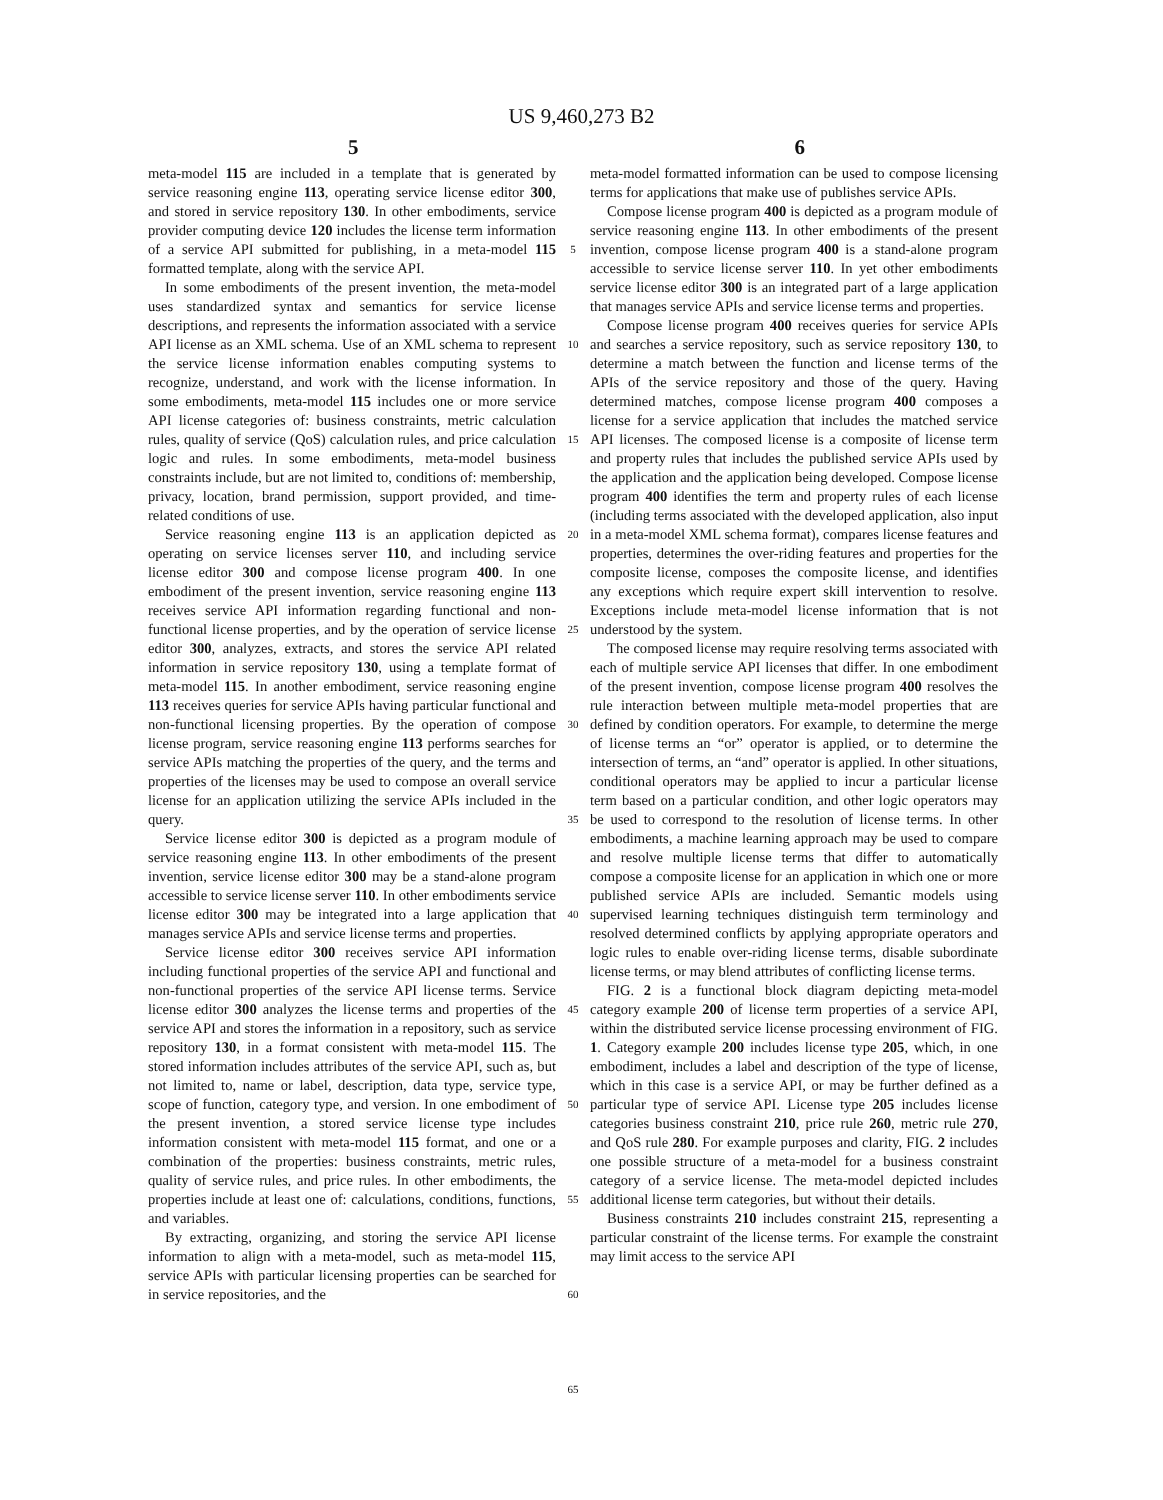US 9,460,273 B2
5 6
meta-model 115 are included in a template that is generated by service reasoning engine 113, operating service license editor 300, and stored in service repository 130. In other embodiments, service provider computing device 120 includes the license term information of a service API submitted for publishing, in a meta-model 115 formatted template, along with the service API.
In some embodiments of the present invention, the meta-model uses standardized syntax and semantics for service license descriptions, and represents the information associated with a service API license as an XML schema. Use of an XML schema to represent the service license information enables computing systems to recognize, understand, and work with the license information. In some embodiments, meta-model 115 includes one or more service API license categories of: business constraints, metric calculation rules, quality of service (QoS) calculation rules, and price calculation logic and rules. In some embodiments, meta-model business constraints include, but are not limited to, conditions of: membership, privacy, location, brand permission, support provided, and time-related conditions of use.
Service reasoning engine 113 is an application depicted as operating on service licenses server 110, and including service license editor 300 and compose license program 400. In one embodiment of the present invention, service reasoning engine 113 receives service API information regarding functional and non-functional license properties, and by the operation of service license editor 300, analyzes, extracts, and stores the service API related information in service repository 130, using a template format of meta-model 115. In another embodiment, service reasoning engine 113 receives queries for service APIs having particular functional and non-functional licensing properties. By the operation of compose license program, service reasoning engine 113 performs searches for service APIs matching the properties of the query, and the terms and properties of the licenses may be used to compose an overall service license for an application utilizing the service APIs included in the query.
Service license editor 300 is depicted as a program module of service reasoning engine 113. In other embodiments of the present invention, service license editor 300 may be a stand-alone program accessible to service license server 110. In other embodiments service license editor 300 may be integrated into a large application that manages service APIs and service license terms and properties.
Service license editor 300 receives service API information including functional properties of the service API and functional and non-functional properties of the service API license terms. Service license editor 300 analyzes the license terms and properties of the service API and stores the information in a repository, such as service repository 130, in a format consistent with meta-model 115. The stored information includes attributes of the service API, such as, but not limited to, name or label, description, data type, service type, scope of function, category type, and version. In one embodiment of the present invention, a stored service license type includes information consistent with meta-model 115 format, and one or a combination of the properties: business constraints, metric rules, quality of service rules, and price rules. In other embodiments, the properties include at least one of: calculations, conditions, functions, and variables.
By extracting, organizing, and storing the service API license information to align with a meta-model, such as meta-model 115, service APIs with particular licensing properties can be searched for in service repositories, and the
5
10
15
20
25
30
35
40
45
50
55
60
65
meta-model formatted information can be used to compose licensing terms for applications that make use of publishes service APIs.
Compose license program 400 is depicted as a program module of service reasoning engine 113. In other embodiments of the present invention, compose license program 400 is a stand-alone program accessible to service license server 110. In yet other embodiments service license editor 300 is an integrated part of a large application that manages service APIs and service license terms and properties.
Compose license program 400 receives queries for service APIs and searches a service repository, such as service repository 130, to determine a match between the function and license terms of the APIs of the service repository and those of the query. Having determined matches, compose license program 400 composes a license for a service application that includes the matched service API licenses. The composed license is a composite of license term and property rules that includes the published service APIs used by the application and the application being developed. Compose license program 400 identifies the term and property rules of each license (including terms associated with the developed application, also input in a meta-model XML schema format), compares license features and properties, determines the over-riding features and properties for the composite license, composes the composite license, and identifies any exceptions which require expert skill intervention to resolve. Exceptions include meta-model license information that is not understood by the system.
The composed license may require resolving terms associated with each of multiple service API licenses that differ. In one embodiment of the present invention, compose license program 400 resolves the rule interaction between multiple meta-model properties that are defined by condition operators. For example, to determine the merge of license terms an “or” operator is applied, or to determine the intersection of terms, an “and” operator is applied. In other situations, conditional operators may be applied to incur a particular license term based on a particular condition, and other logic operators may be used to correspond to the resolution of license terms. In other embodiments, a machine learning approach may be used to compare and resolve multiple license terms that differ to automatically compose a composite license for an application in which one or more published service APIs are included. Semantic models using supervised learning techniques distinguish term terminology and resolved determined conflicts by applying appropriate operators and logic rules to enable over-riding license terms, disable subordinate license terms, or may blend attributes of conflicting license terms.
FIG. 2 is a functional block diagram depicting meta-model category example 200 of license term properties of a service API, within the distributed service license processing environment of FIG. 1. Category example 200 includes license type 205, which, in one embodiment, includes a label and description of the type of license, which in this case is a service API, or may be further defined as a particular type of service API. License type 205 includes license categories business constraint 210, price rule 260, metric rule 270, and QoS rule 280. For example purposes and clarity, FIG. 2 includes one possible structure of a meta-model for a business constraint category of a service license. The meta-model depicted includes additional license term categories, but without their details.
Business constraints 210 includes constraint 215, representing a particular constraint of the license terms. For example the constraint may limit access to the service API